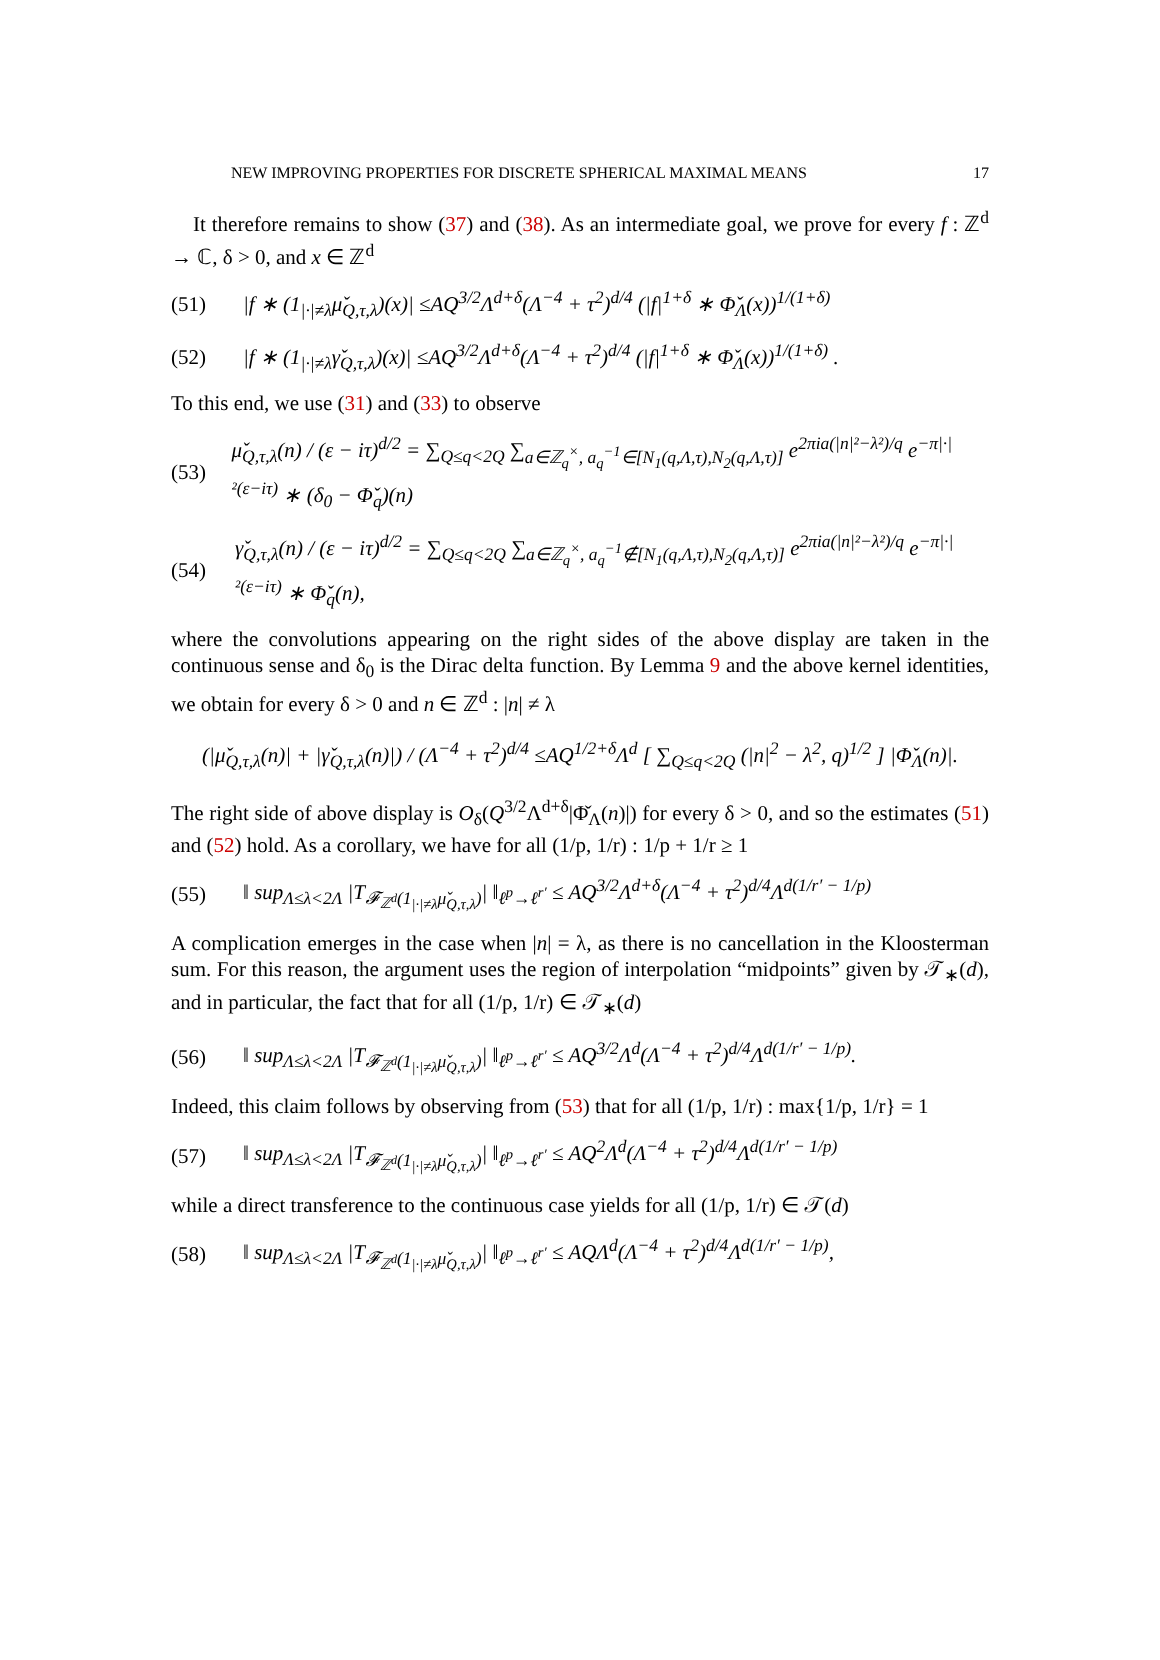NEW IMPROVING PROPERTIES FOR DISCRETE SPHERICAL MAXIMAL MEANS 17
It therefore remains to show (37) and (38). As an intermediate goal, we prove for every f : ℤ<sup>d</sup> → ℂ, δ > 0, and x ∈ ℤ<sup>d</sup>
(51) |f ∗ (1<sub>|·|≠λ</sub>μ̌<sub>Q,τ,λ</sub>)(x)| ≤AQ<sup>3/2</sup>Λ<sup>d+δ</sup>(Λ<sup>−4</sup> + τ<sup>2</sup>)<sup>d/4</sup> (|f|<sup>1+δ</sup> ∗ Φ̌<sub>Λ</sub>(x))<sup>1/(1+δ)</sup>
(52) |f ∗ (1<sub>|·|≠λ</sub>γ̌<sub>Q,τ,λ</sub>)(x)| ≤AQ<sup>3/2</sup>Λ<sup>d+δ</sup>(Λ<sup>−4</sup> + τ<sup>2</sup>)<sup>d/4</sup> (|f|<sup>1+δ</sup> ∗ Φ̌<sub>Λ</sub>(x))<sup>1/(1+δ)</sup> .
To this end, we use (31) and (33) to observe
(53) μ̌<sub>Q,τ,λ</sub>(n) / (ε − iτ)<sup>d/2</sup> = ∑<sub>Q≤q<2Q</sub> ∑<sub>a∈ℤ<sub>q</sub><sup>×</sup>, a<sub>q</sub><sup>−1</sup>∈[N<sub>1</sub>(q,Λ,τ),N<sub>2</sub>(q,Λ,τ)]</sub> e<sup>2πia(|n|²−λ²)/q</sup> e<sup>−π|·|²(ε−iτ)</sup> ∗ (δ<sub>0</sub> − Φ̌<sub>q</sub>)(n)
(54) γ̌<sub>Q,τ,λ</sub>(n) / (ε − iτ)<sup>d/2</sup> = ∑<sub>Q≤q<2Q</sub> ∑<sub>a∈ℤ<sub>q</sub><sup>×</sup>, a<sub>q</sub><sup>−1</sup>∉[N<sub>1</sub>(q,Λ,τ),N<sub>2</sub>(q,Λ,τ)]</sub> e<sup>2πia(|n|²−λ²)/q</sup> e<sup>−π|·|²(ε−iτ)</sup> ∗ Φ̌<sub>q</sub>(n),
where the convolutions appearing on the right sides of the above display are taken in the continuous sense and δ<sub>0</sub> is the Dirac delta function. By Lemma 9 and the above kernel identities, we obtain for every δ > 0 and n ∈ ℤ<sup>d</sup> : |n| ≠ λ
(|μ̌<sub>Q,τ,λ</sub>(n)| + |γ̌<sub>Q,τ,λ</sub>(n)|) / (Λ<sup>−4</sup> + τ<sup>2</sup>)<sup>d/4</sup> ≤AQ<sup>1/2+δ</sup>Λ<sup>d</sup> [ ∑<sub>Q≤q<2Q</sub> (|n|<sup>2</sup> − λ<sup>2</sup>, q)<sup>1/2</sup> ] |Φ̌<sub>Λ</sub>(n)|.
The right side of above display is O<sub>δ</sub>(Q<sup>3/2</sup>Λ<sup>d+δ</sup>|Φ̌<sub>Λ</sub>(n)|) for every δ > 0, and so the estimates (51) and (52) hold. As a corollary, we have for all (1/p, 1/r) : 1/p + 1/r ≥ 1
(55) ‖ sup<sub>Λ≤λ<2Λ</sub> |T<sub>𝓕<sub>ℤ<sup>d</sup></sub>(1<sub>|·|≠λ</sub>μ̌<sub>Q,τ,λ</sub>)</sub>| ‖<sub>ℓ<sup>p</sup>→ℓ<sup>r′</sup></sub> ≤ AQ<sup>3/2</sup>Λ<sup>d+δ</sup>(Λ<sup>−4</sup> + τ<sup>2</sup>)<sup>d/4</sup>Λ<sup>d(1/r′ − 1/p)</sup>
A complication emerges in the case when |n| = λ, as there is no cancellation in the Kloosterman sum. For this reason, the argument uses the region of interpolation “midpoints” given by 𝒯<sub>∗</sub>(d), and in particular, the fact that for all (1/p, 1/r) ∈ 𝒯<sub>∗</sub>(d)
(56) ‖ sup<sub>Λ≤λ<2Λ</sub> |T<sub>𝓕<sub>ℤ<sup>d</sup></sub>(1<sub>|·|≠λ</sub>μ̌<sub>Q,τ,λ</sub>)</sub>| ‖<sub>ℓ<sup>p</sup>→ℓ<sup>r′</sup></sub> ≤ AQ<sup>3/2</sup>Λ<sup>d</sup>(Λ<sup>−4</sup> + τ<sup>2</sup>)<sup>d/4</sup>Λ<sup>d(1/r′ − 1/p)</sup>.
Indeed, this claim follows by observing from (53) that for all (1/p, 1/r) : max{1/p, 1/r} = 1
(57) ‖ sup<sub>Λ≤λ<2Λ</sub> |T<sub>𝓕<sub>ℤ<sup>d</sup></sub>(1<sub>|·|≠λ</sub>μ̌<sub>Q,τ,λ</sub>)</sub>| ‖<sub>ℓ<sup>p</sup>→ℓ<sup>r′</sup></sub> ≤ AQ<sup>2</sup>Λ<sup>d</sup>(Λ<sup>−4</sup> + τ<sup>2</sup>)<sup>d/4</sup>Λ<sup>d(1/r′ − 1/p)</sup>
while a direct transference to the continuous case yields for all (1/p, 1/r) ∈ 𝒯(d)
(58) ‖ sup<sub>Λ≤λ<2Λ</sub> |T<sub>𝓕<sub>ℤ<sup>d</sup></sub>(1<sub>|·|≠λ</sub>μ̌<sub>Q,τ,λ</sub>)</sub>| ‖<sub>ℓ<sup>p</sup>→ℓ<sup>r′</sup></sub> ≤ AQΛ<sup>d</sup>(Λ<sup>−4</sup> + τ<sup>2</sup>)<sup>d/4</sup>Λ<sup>d(1/r′ − 1/p)</sup>,